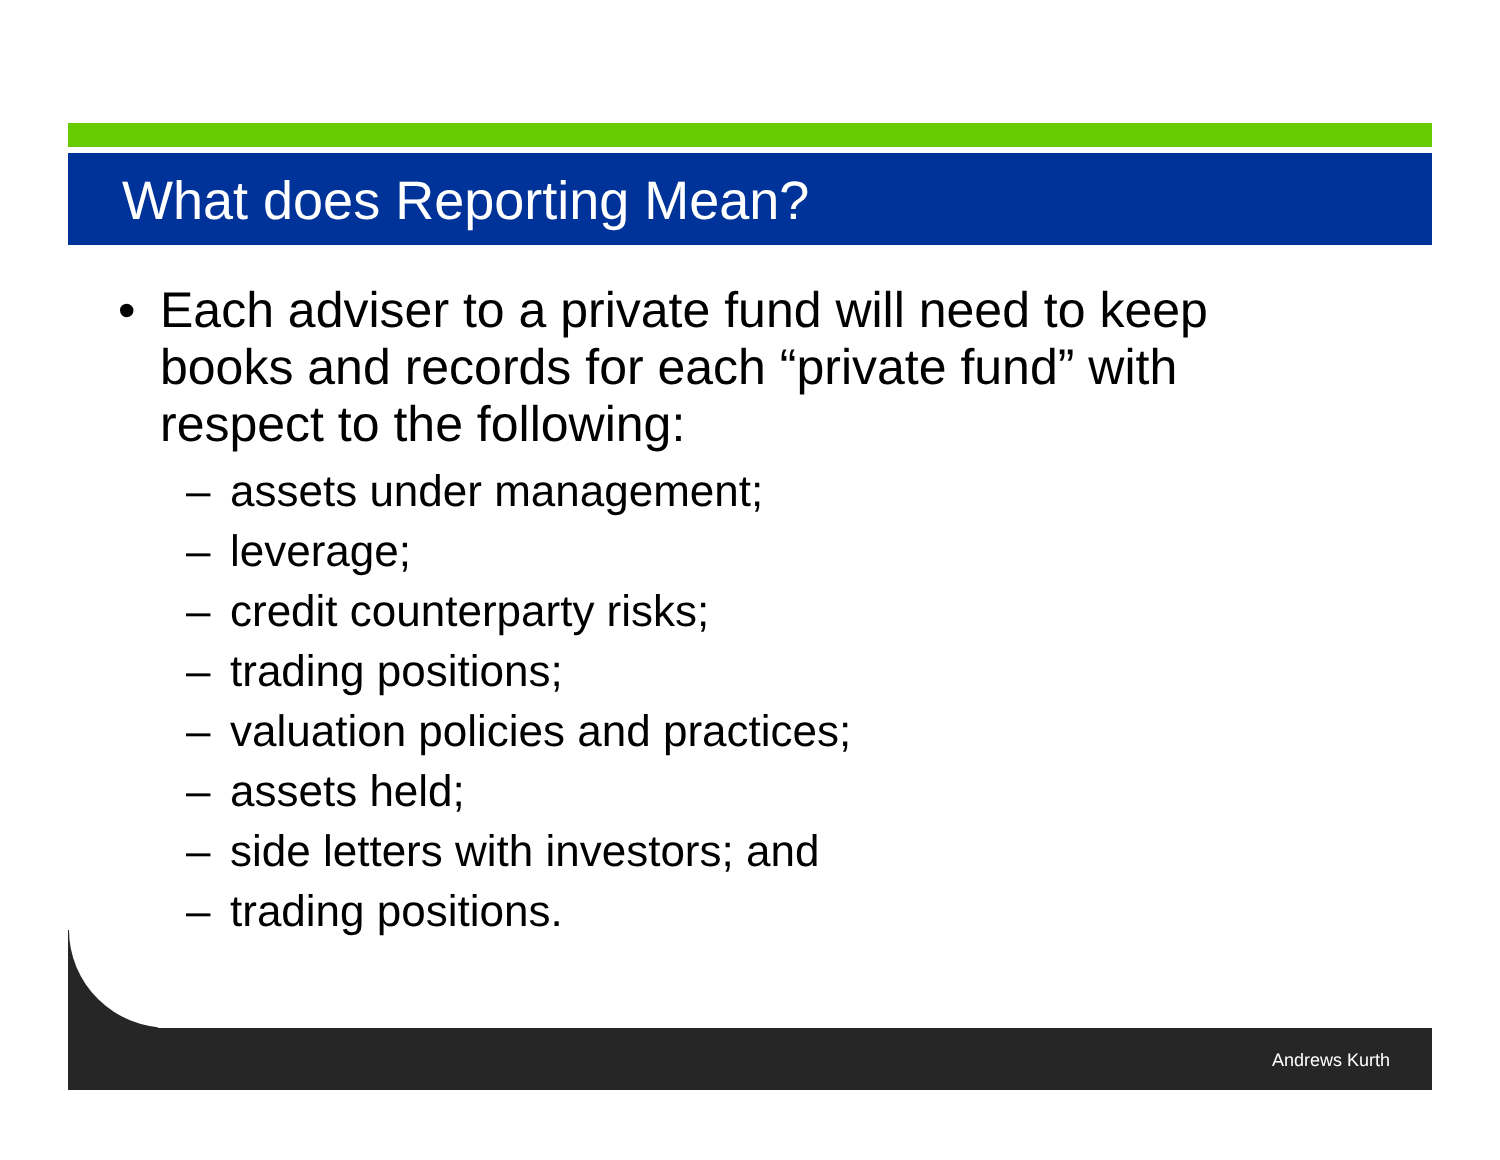What does Reporting Mean?
• Each adviser to a private fund will need to keep books and records for each “private fund” with respect to the following:
– assets under management;
– leverage;
– credit counterparty risks;
– trading positions;
– valuation policies and practices;
– assets held;
– side letters with investors; and
– trading positions.
Andrews Kurth